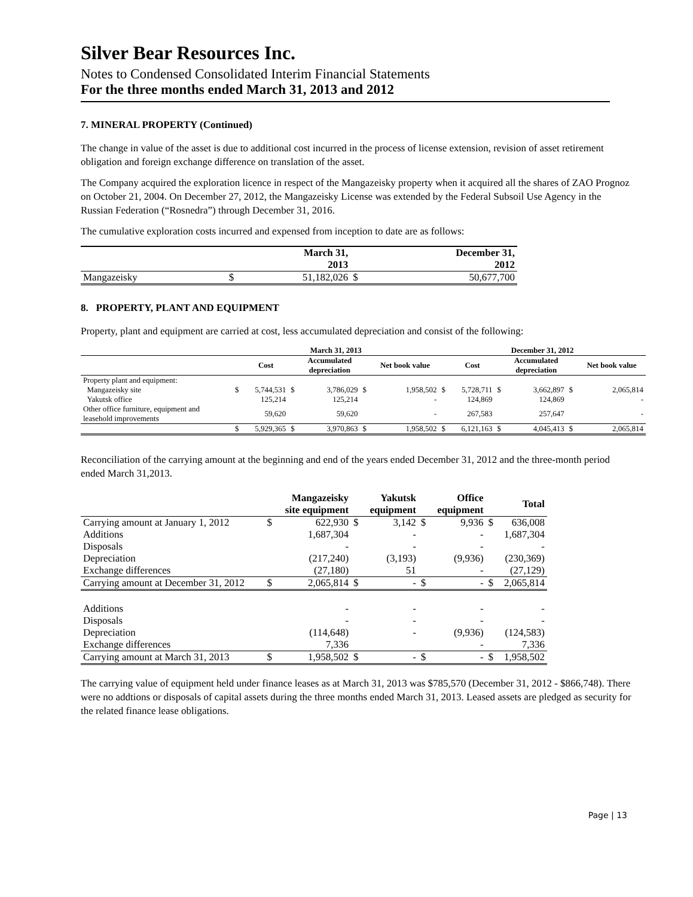Silver Bear Resources Inc.
Notes to Condensed Consolidated Interim Financial Statements
For the three months ended March 31, 2013 and 2012
7. MINERAL PROPERTY (Continued)
The change in value of the asset is due to additional cost incurred in the process of license extension, revision of asset retirement obligation and foreign exchange difference on translation of the asset.
The Company acquired the exploration licence in respect of the Mangazeisky property when it acquired all the shares of ZAO Prognoz on October 21, 2004. On December 27, 2012, the Mangazeisky License was extended by the Federal Subsoil Use Agency in the Russian Federation (“Rosnedra”) through December 31, 2016.
The cumulative exploration costs incurred and expensed from inception to date are as follows:
| | | March 31, 2013 | | December 31, 2012 |
| --- | --- | --- | --- | --- |
| Mangazeisky | $ | 51,182,026 | $ | 50,677,700 |
8. PROPERTY, PLANT AND EQUIPMENT
Property, plant and equipment are carried at cost, less accumulated depreciation and consist of the following:
| | March 31, 2013 | | | | | | December 31, 2012 | | | | | |
| --- | --- | --- | --- | --- | --- | --- | --- | --- | --- | --- | --- | --- |
| | | Cost | | Accumulated depreciation | | Net book value | | Cost | | Accumulated depreciation | | Net book value |
| Property plant and equipment: | | | | | | | | | | | | |
| Mangazeisky site | $ | 5,744,531 | $ | 3,786,029 | $ | 1,958,502 | $ | 5,728,711 | $ | 3,662,897 | $ | 2,065,814 |
| Yakutsk office | | 125,214 | | 125,214 | | - | | 124,869 | | 124,869 | | - |
| Other office furniture, equipment and leasehold improvements | | 59,620 | | 59,620 | | - | | 267,583 | | 257,647 | | - |
| | $ | 5,929,365 | $ | 3,970,863 | $ | 1,958,502 | $ | 6,121,163 | $ | 4,045,413 | $ | 2,065,814 |
Reconciliation of the carrying amount at the beginning and end of the years ended December 31, 2012 and the three-month period ended March 31,2013.
| | | Mangazeisky site equipment | | Yakutsk equipment | | Office equipment | | Total |
| --- | --- | --- | --- | --- | --- | --- | --- | --- |
| Carrying amount at January 1, 2012 | $ | 622,930 | $ | 3,142 | $ | 9,936 | $ | 636,008 |
| Additions | | 1,687,304 | | - | | - | | 1,687,304 |
| Disposals | | - | | - | | - | | - |
| Depreciation | | (217,240) | | (3,193) | | (9,936) | | (230,369) |
| Exchange differences | | (27,180) | | 51 | | - | | (27,129) |
| Carrying amount at December 31, 2012 | $ | 2,065,814 | $ | - | $ | - | $ | 2,065,814 |
| Additions | | - | | - | | - | | - |
| Disposals | | - | | - | | - | | - |
| Depreciation | | (114,648) | | - | | (9,936) | | (124,583) |
| Exchange differences | | 7,336 | | | | - | | 7,336 |
| Carrying amount at March 31, 2013 | $ | 1,958,502 | $ | - | $ | - | $ | 1,958,502 |
The carrying value of equipment held under finance leases as at March 31, 2013 was $785,570 (December 31, 2012 - $866,748). There were no addtions or disposals of capital assets during the three months ended March 31, 2013. Leased assets are pledged as security for the related finance lease obligations.
Page | 13